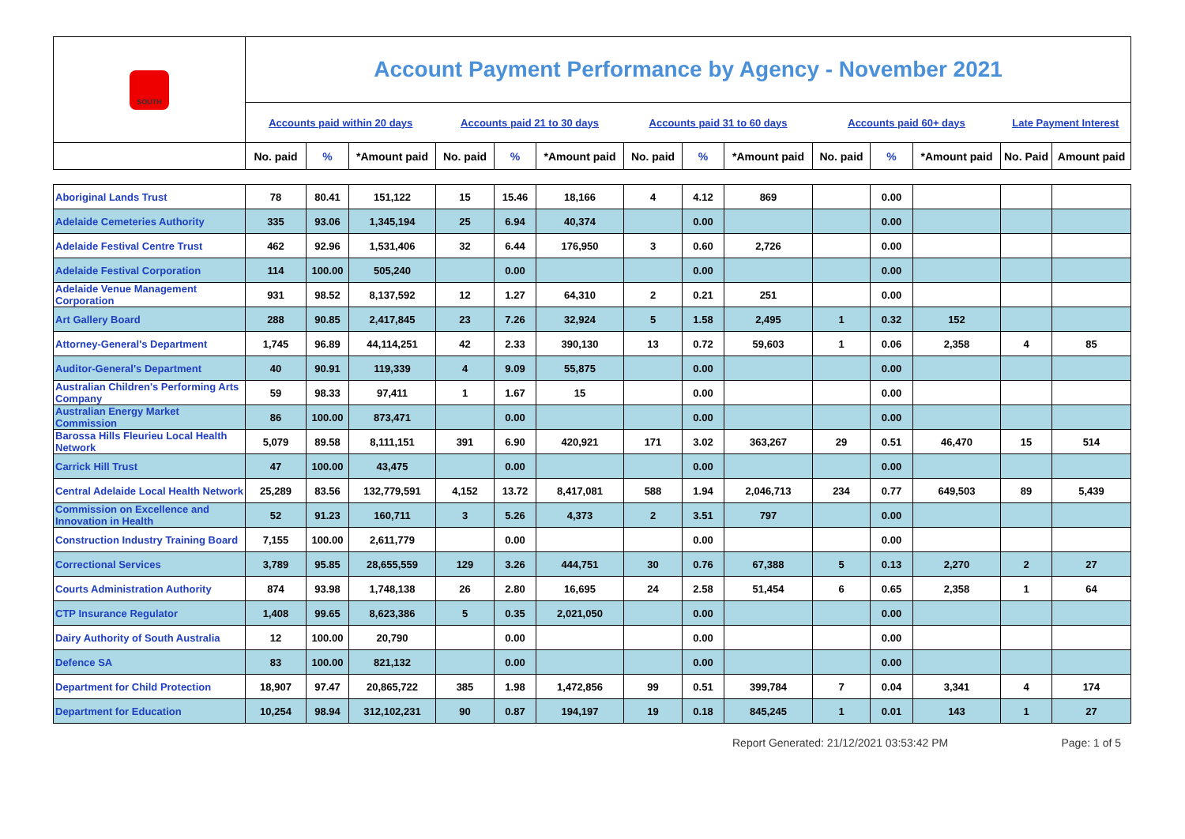| SOUTH | Account Payment Performance by Agency - November 2021 | | | | | | | | | | | | | |
| | Accounts paid within 20 days | | | Accounts paid 21 to 30 days | | | Accounts paid 31 to 60 days | | | Accounts paid 60+ days | | | Late Payment Interest | |
| | No. paid | % | *Amount paid | No. paid | % | *Amount paid | No. paid | % | *Amount paid | No. paid | % | *Amount paid | No. Paid | Amount paid |
| Aboriginal Lands Trust | 78 | 80.41 | 151,122 | 15 | 15.46 | 18,166 | 4 | 4.12 | 869 | | 0.00 | | | |
| Adelaide Cemeteries Authority | 335 | 93.06 | 1,345,194 | 25 | 6.94 | 40,374 | | 0.00 | | | 0.00 | | | |
| Adelaide Festival Centre Trust | 462 | 92.96 | 1,531,406 | 32 | 6.44 | 176,950 | 3 | 0.60 | 2,726 | | 0.00 | | | |
| Adelaide Festival Corporation | 114 | 100.00 | 505,240 | | 0.00 | | | 0.00 | | | 0.00 | | | |
| Adelaide Venue Management Corporation | 931 | 98.52 | 8,137,592 | 12 | 1.27 | 64,310 | 2 | 0.21 | 251 | | 0.00 | | | |
| Art Gallery Board | 288 | 90.85 | 2,417,845 | 23 | 7.26 | 32,924 | 5 | 1.58 | 2,495 | 1 | 0.32 | 152 | | |
| Attorney-General's Department | 1,745 | 96.89 | 44,114,251 | 42 | 2.33 | 390,130 | 13 | 0.72 | 59,603 | 1 | 0.06 | 2,358 | 4 | 85 |
| Auditor-General's Department | 40 | 90.91 | 119,339 | 4 | 9.09 | 55,875 | | 0.00 | | | 0.00 | | | |
| Australian Children's Performing Arts Company | 59 | 98.33 | 97,411 | 1 | 1.67 | 15 | | 0.00 | | | 0.00 | | | |
| Australian Energy Market Commission | 86 | 100.00 | 873,471 | | 0.00 | | | 0.00 | | | 0.00 | | | |
| Barossa Hills Fleurieu Local Health Network | 5,079 | 89.58 | 8,111,151 | 391 | 6.90 | 420,921 | 171 | 3.02 | 363,267 | 29 | 0.51 | 46,470 | 15 | 514 |
| Carrick Hill Trust | 47 | 100.00 | 43,475 | | 0.00 | | | 0.00 | | | 0.00 | | | |
| Central Adelaide Local Health Network | 25,289 | 83.56 | 132,779,591 | 4,152 | 13.72 | 8,417,081 | 588 | 1.94 | 2,046,713 | 234 | 0.77 | 649,503 | 89 | 5,439 |
| Commission on Excellence and Innovation in Health | 52 | 91.23 | 160,711 | 3 | 5.26 | 4,373 | 2 | 3.51 | 797 | | 0.00 | | | |
| Construction Industry Training Board | 7,155 | 100.00 | 2,611,779 | | 0.00 | | | 0.00 | | | 0.00 | | | |
| Correctional Services | 3,789 | 95.85 | 28,655,559 | 129 | 3.26 | 444,751 | 30 | 0.76 | 67,388 | 5 | 0.13 | 2,270 | 2 | 27 |
| Courts Administration Authority | 874 | 93.98 | 1,748,138 | 26 | 2.80 | 16,695 | 24 | 2.58 | 51,454 | 6 | 0.65 | 2,358 | 1 | 64 |
| CTP Insurance Regulator | 1,408 | 99.65 | 8,623,386 | 5 | 0.35 | 2,021,050 | | 0.00 | | | 0.00 | | | |
| Dairy Authority of South Australia | 12 | 100.00 | 20,790 | | 0.00 | | | 0.00 | | | 0.00 | | | |
| Defence SA | 83 | 100.00 | 821,132 | | 0.00 | | | 0.00 | | | 0.00 | | | |
| Department for Child Protection | 18,907 | 97.47 | 20,865,722 | 385 | 1.98 | 1,472,856 | 99 | 0.51 | 399,784 | 7 | 0.04 | 3,341 | 4 | 174 |
| Department for Education | 10,254 | 98.94 | 312,102,231 | 90 | 0.87 | 194,197 | 19 | 0.18 | 845,245 | 1 | 0.01 | 143 | 1 | 27 |
Report Generated: 21/12/2021 03:53:42 PM Page: 1 of 5